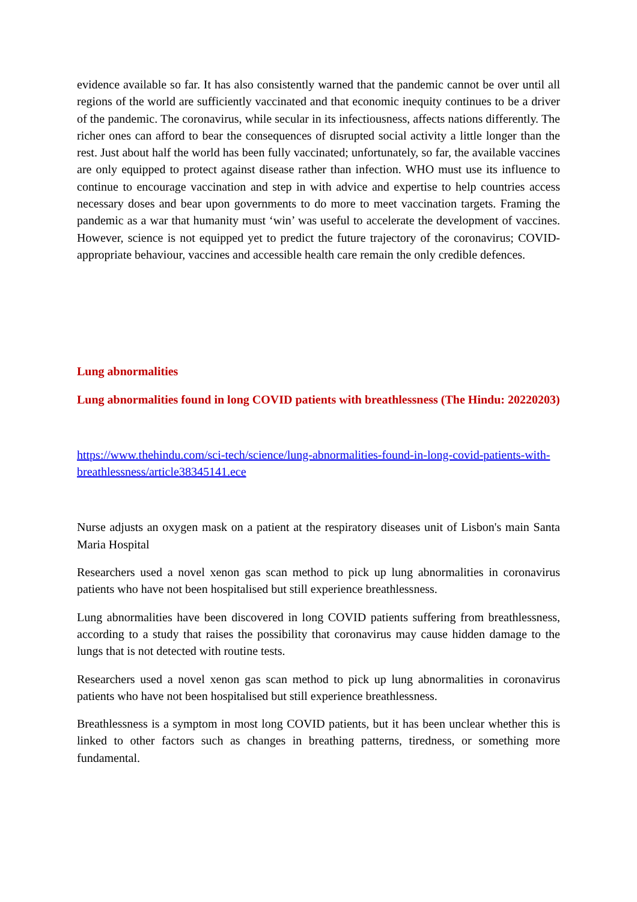evidence available so far. It has also consistently warned that the pandemic cannot be over until all regions of the world are sufficiently vaccinated and that economic inequity continues to be a driver of the pandemic. The coronavirus, while secular in its infectiousness, affects nations differently. The richer ones can afford to bear the consequences of disrupted social activity a little longer than the rest. Just about half the world has been fully vaccinated; unfortunately, so far, the available vaccines are only equipped to protect against disease rather than infection. WHO must use its influence to continue to encourage vaccination and step in with advice and expertise to help countries access necessary doses and bear upon governments to do more to meet vaccination targets. Framing the pandemic as a war that humanity must ‘win’ was useful to accelerate the development of vaccines. However, science is not equipped yet to predict the future trajectory of the coronavirus; COVID-appropriate behaviour, vaccines and accessible health care remain the only credible defences.
Lung abnormalities
Lung abnormalities found in long COVID patients with breathlessness (The Hindu: 20220203)
https://www.thehindu.com/sci-tech/science/lung-abnormalities-found-in-long-covid-patients-with-breathlessness/article38345141.ece
Nurse adjusts an oxygen mask on a patient at the respiratory diseases unit of Lisbon's main Santa Maria Hospital
Researchers used a novel xenon gas scan method to pick up lung abnormalities in coronavirus patients who have not been hospitalised but still experience breathlessness.
Lung abnormalities have been discovered in long COVID patients suffering from breathlessness, according to a study that raises the possibility that coronavirus may cause hidden damage to the lungs that is not detected with routine tests.
Researchers used a novel xenon gas scan method to pick up lung abnormalities in coronavirus patients who have not been hospitalised but still experience breathlessness.
Breathlessness is a symptom in most long COVID patients, but it has been unclear whether this is linked to other factors such as changes in breathing patterns, tiredness, or something more fundamental.